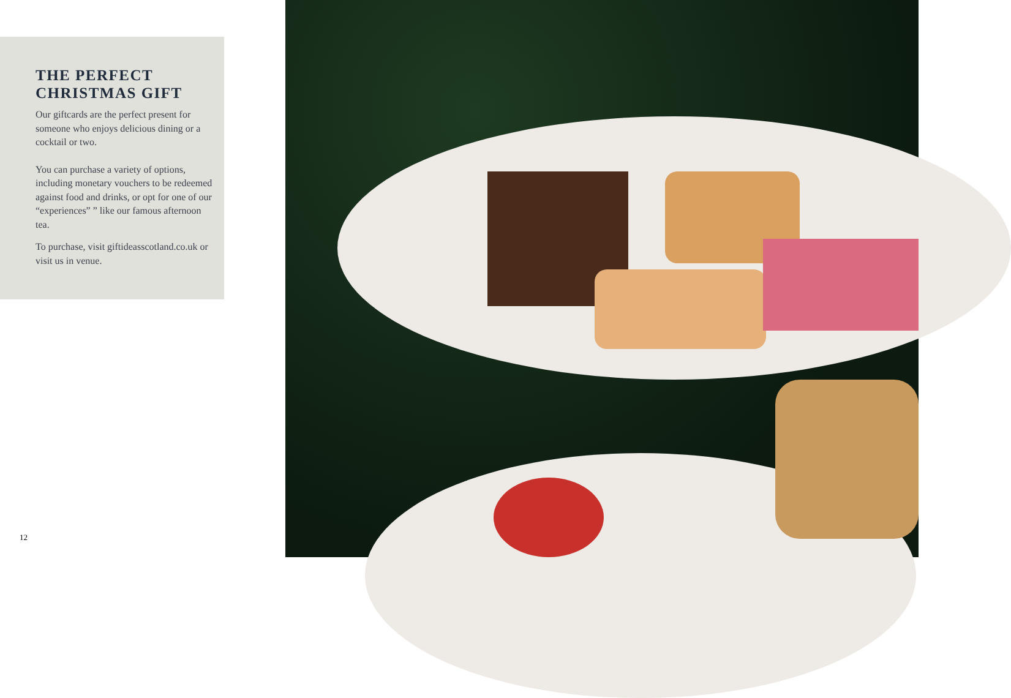THE PERFECT
CHRISTMAS GIFT
Our giftcards are the perfect present for someone who enjoys delicious dining or a cocktail or two.
You can purchase a variety of options, including monetary vouchers to be redeemed against food and drinks, or opt for one of our “experiences” ” like our famous afternoon tea.
To purchase, visit giftideasscotland.co.uk or visit us in venue.
12